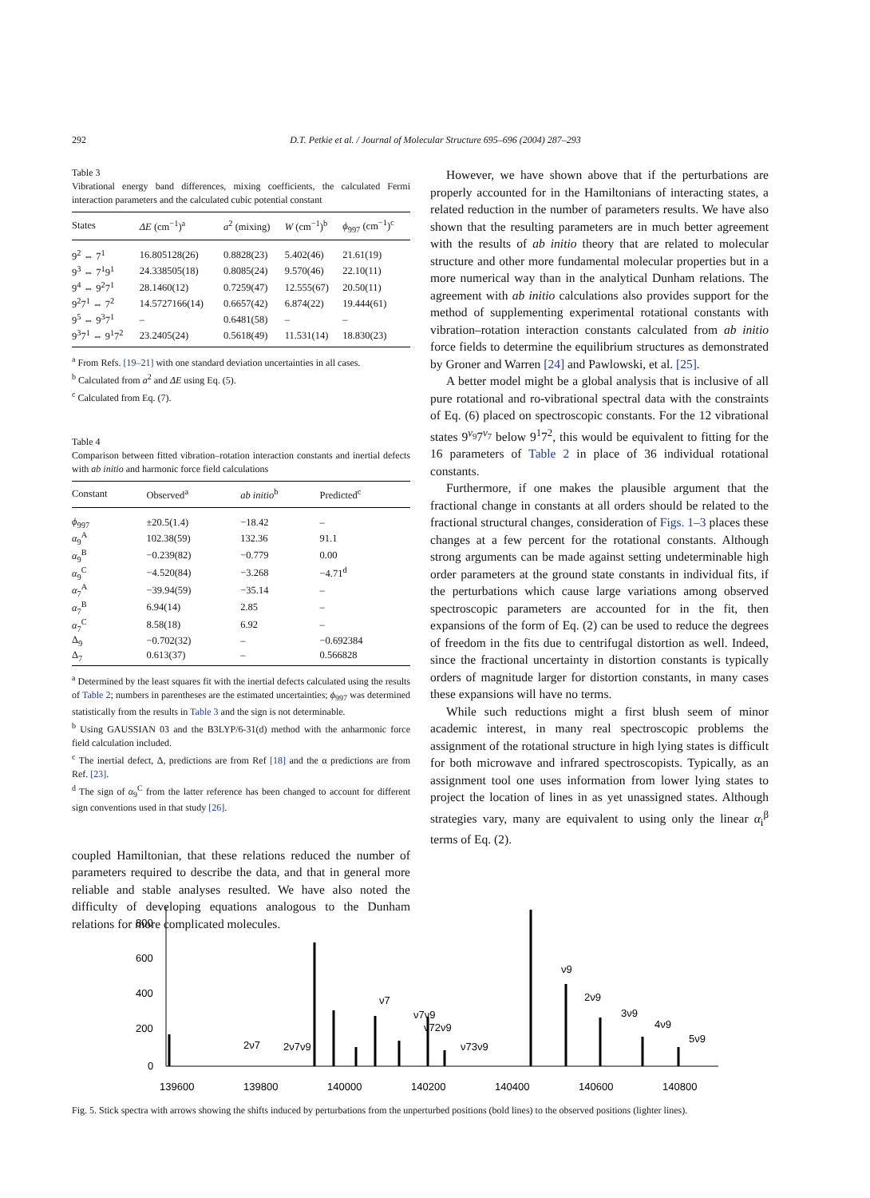292 D.T. Petkie et al. / Journal of Molecular Structure 695–696 (2004) 287–293
Table 3
Vibrational energy band differences, mixing coefficients, the calculated Fermi interaction parameters and the calculated cubic potential constant
| States | ΔE (cm<sup>−1</sup>)<sup>a</sup> | a<sup>2</sup> (mixing) | W (cm<sup>−1</sup>)<sup>b</sup> | ϕ<sub>997</sub> (cm<sup>−1</sup>)<sup>c</sup> |
| --- | --- | --- | --- | --- |
| 9<sup>2</sup> ⇔ 7<sup>1</sup> | 16.805128(26) | 0.8828(23) | 5.402(46) | 21.61(19) |
| 9<sup>3</sup> ⇔ 7<sup>1</sup>9<sup>1</sup> | 24.338505(18) | 0.8085(24) | 9.570(46) | 22.10(11) |
| 9<sup>4</sup> ⇔ 9<sup>2</sup>7<sup>1</sup> | 28.1460(12) | 0.7259(47) | 12.555(67) | 20.50(11) |
| 9<sup>2</sup>7<sup>1</sup> ⇔ 7<sup>2</sup> | 14.5727166(14) | 0.6657(42) | 6.874(22) | 19.444(61) |
| 9<sup>5</sup> ⇔ 9<sup>3</sup>7<sup>1</sup> | – | 0.6481(58) | – | – |
| 9<sup>3</sup>7<sup>1</sup> ⇔ 9<sup>1</sup>7<sup>2</sup> | 23.2405(24) | 0.5618(49) | 11.531(14) | 18.830(23) |
<sup>a</sup> From Refs. [19–21] with one standard deviation uncertainties in all cases.
<sup>b</sup> Calculated from a<sup>2</sup> and ΔE using Eq. (5).
<sup>c</sup> Calculated from Eq. (7).
Table 4
Comparison between fitted vibration–rotation interaction constants and inertial defects with ab initio and harmonic force field calculations
| Constant | Observed<sup>a</sup> | ab initio<sup>b</sup> | Predicted<sup>c</sup> |
| --- | --- | --- | --- |
| ϕ<sub>997</sub> | ±20.5(1.4) | −18.42 | – |
| α<sub>9</sub><sup>A</sup> | 102.38(59) | 132.36 | 91.1 |
| α<sub>9</sub><sup>B</sup> | −0.239(82) | −0.779 | 0.00 |
| α<sub>9</sub><sup>C</sup> | −4.520(84) | −3.268 | −4.71<sup>d</sup> |
| α<sub>7</sub><sup>A</sup> | −39.94(59) | −35.14 | – |
| α<sub>7</sub><sup>B</sup> | 6.94(14) | 2.85 | – |
| α<sub>7</sub><sup>C</sup> | 8.58(18) | 6.92 | – |
| Δ<sub>9</sub> | −0.702(32) | – | −0.692384 |
| Δ<sub>7</sub> | 0.613(37) | – | 0.566828 |
<sup>a</sup> Determined by the least squares fit with the inertial defects calculated using the results of Table 2; numbers in parentheses are the estimated uncertainties; ϕ<sub>997</sub> was determined statistically from the results in Table 3 and the sign is not determinable.
<sup>b</sup> Using GAUSSIAN 03 and the B3LYP/6-31(d) method with the anharmonic force field calculation included.
<sup>c</sup> The inertial defect, Δ, predictions are from Ref [18] and the α predictions are from Ref. [23].
<sup>d</sup> The sign of α<sub>9</sub><sup>C</sup> from the latter reference has been changed to account for different sign conventions used in that study [26].
coupled Hamiltonian, that these relations reduced the number of parameters required to describe the data, and that in general more reliable and stable analyses resulted. We have also noted the difficulty of developing equations analogous to the Dunham relations for more complicated molecules.
However, we have shown above that if the perturbations are properly accounted for in the Hamiltonians of interacting states, a related reduction in the number of parameters results. We have also shown that the resulting parameters are in much better agreement with the results of ab initio theory that are related to molecular structure and other more fundamental molecular properties but in a more numerical way than in the analytical Dunham relations. The agreement with ab initio calculations also provides support for the method of supplementing experimental rotational constants with vibration–rotation interaction constants calculated from ab initio force fields to determine the equilibrium structures as demonstrated by Groner and Warren [24] and Pawlowski, et al. [25].
A better model might be a global analysis that is inclusive of all pure rotational and ro-vibrational spectral data with the constraints of Eq. (6) placed on spectroscopic constants. For the 12 vibrational states 9<sup>v<sub>9</sub></sup>7<sup>v<sub>7</sub></sup> below 9<sup>1</sup>7<sup>2</sup>, this would be equivalent to fitting for the 16 parameters of Table 2 in place of 36 individual rotational constants.
Furthermore, if one makes the plausible argument that the fractional change in constants at all orders should be related to the fractional structural changes, consideration of Figs. 1–3 places these changes at a few percent for the rotational constants. Although strong arguments can be made against setting undeterminable high order parameters at the ground state constants in individual fits, if the perturbations which cause large variations among observed spectroscopic parameters are accounted for in the fit, then expansions of the form of Eq. (2) can be used to reduce the degrees of freedom in the fits due to centrifugal distortion as well. Indeed, since the fractional uncertainty in distortion constants is typically orders of magnitude larger for distortion constants, in many cases these expansions will have no terms.
While such reductions might a first blush seem of minor academic interest, in many real spectroscopic problems the assignment of the rotational structure in high lying states is difficult for both microwave and infrared spectroscopists. Typically, as an assignment tool one uses information from lower lying states to project the location of lines in as yet unassigned states. Although strategies vary, many are equivalent to using only the linear α<sub>i</sub><sup>β</sup> terms of Eq. (2).
800
600
400
200
0
139600
139800
140000
140200
140400
140600
140800
ν9
2ν9
3ν9
4ν9
5ν9
ν7
ν7ν9
ν72ν9
ν73ν9
2ν7
2ν7ν9
Fig. 5. Stick spectra with arrows showing the shifts induced by perturbations from the unperturbed positions (bold lines) to the observed positions (lighter lines).